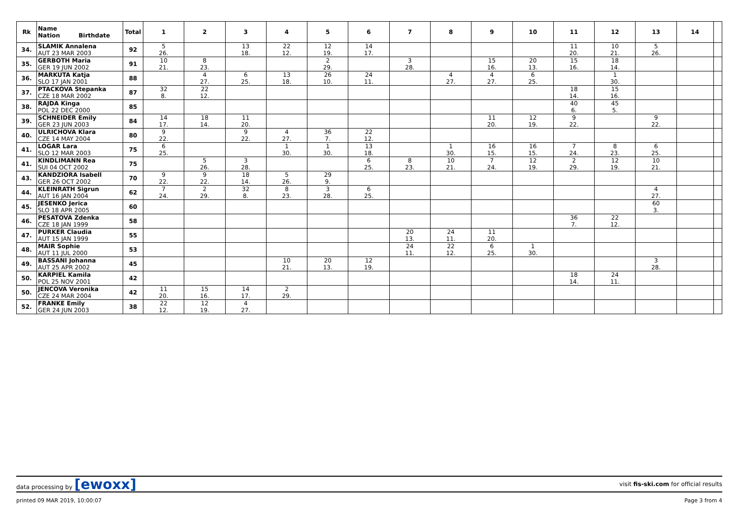| Rk | Name Nation Birthdate | Total | 1 | 2 | 3 | 4 | 5 | 6 | 7 | 8 | 9 | 10 | 11 | 12 | 13 | 14 | |
| --- | --- | --- | --- | --- | --- | --- | --- | --- | --- | --- | --- | --- | --- | --- | --- | --- | --- |
| 34. | SLAMIK Annalena AUT 23 MAR 2003 | 92 | 5 26. | | 13 18. | 22 12. | 12 19. | 14 17. | | | | | 11 20. | 10 21. | 5 26. | | |
| 35. | GERBOTH Maria GER 19 JUN 2002 | 91 | 10 21. | 8 23. | | | 2 29. | | 3 28. | | 15 16. | 20 13. | 15 16. | 18 14. | | | |
| 36. | MARKUTA Katja SLO 17 JAN 2001 | 88 | | 4 27. | 6 25. | 13 18. | 26 10. | 24 11. | | 4 27. | 4 27. | 6 25. | | 1 30. | | | |
| 37. | PTACKOVA Stepanka CZE 18 MAR 2002 | 87 | 32 8. | 22 12. | | | | | | | | | 18 14. | 15 16. | | | |
| 38. | RAJDA Kinga POL 22 DEC 2000 | 85 | | | | | | | | | | | 40 6. | 45 5. | | | |
| 39. | SCHNEIDER Emily GER 23 JUN 2003 | 84 | 14 17. | 18 14. | 11 20. | | | | | | 11 20. | 12 19. | 9 22. | | 9 22. | | |
| 40. | ULRICHOVA Klara CZE 14 MAY 2004 | 80 | 9 22. | | 9 22. | 4 27. | 36 7. | 22 12. | | | | | | | | | |
| 41. | LOGAR Lara SLO 12 MAR 2003 | 75 | 6 25. | | | 1 30. | 1 30. | 13 18. | | 1 30. | 16 15. | 16 15. | 7 24. | 8 23. | 6 25. | | |
| 41. | KINDLIMANN Rea SUI 04 OCT 2002 | 75 | | 5 26. | 3 28. | | | 6 25. | 8 23. | 10 21. | 7 24. | 12 19. | 2 29. | 12 19. | 10 21. | | |
| 43. | KANDZIORA Isabell GER 26 OCT 2002 | 70 | 9 22. | 9 22. | 18 14. | 5 26. | 29 9. | | | | | | | | | | |
| 44. | KLEINRATH Sigrun AUT 16 JAN 2004 | 62 | 7 24. | 2 29. | 32 8. | 8 23. | 3 28. | 6 25. | | | | | | | 4 27. | | |
| 45. | JESENKO Jerica SLO 18 APR 2005 | 60 | | | | | | | | | | | | | 60 3. | | |
| 46. | PESATOVA Zdenka CZE 18 JAN 1999 | 58 | | | | | | | | | | | 36 7. | 22 12. | | | |
| 47. | PURKER Claudia AUT 15 JAN 1999 | 55 | | | | | | | 20 13. | 24 11. | 11 20. | | | | | | |
| 48. | MAIR Sophie AUT 11 JUL 2000 | 53 | | | | | | | 24 11. | 22 12. | 6 25. | 1 30. | | | | | |
| 49. | BASSANI Johanna AUT 25 APR 2002 | 45 | | | | 10 21. | 20 13. | 12 19. | | | | | | | 3 28. | | |
| 50. | KARPIEL Kamila POL 25 NOV 2001 | 42 | | | | | | | | | | | 18 14. | 24 11. | | | |
| 50. | JENCOVA Veronika CZE 24 MAR 2004 | 42 | 11 20. | 15 16. | 14 17. | 2 29. | | | | | | | | | | | |
| 52. | FRANKE Emily GER 24 JUN 2003 | 38 | 22 12. | 12 19. | 4 27. | | | | | | | | | | | | |
data processing by [ewoxx] visit fis-ski.com for official results
printed 09 MAR 2019, 10:00:07 Page 3 from 4